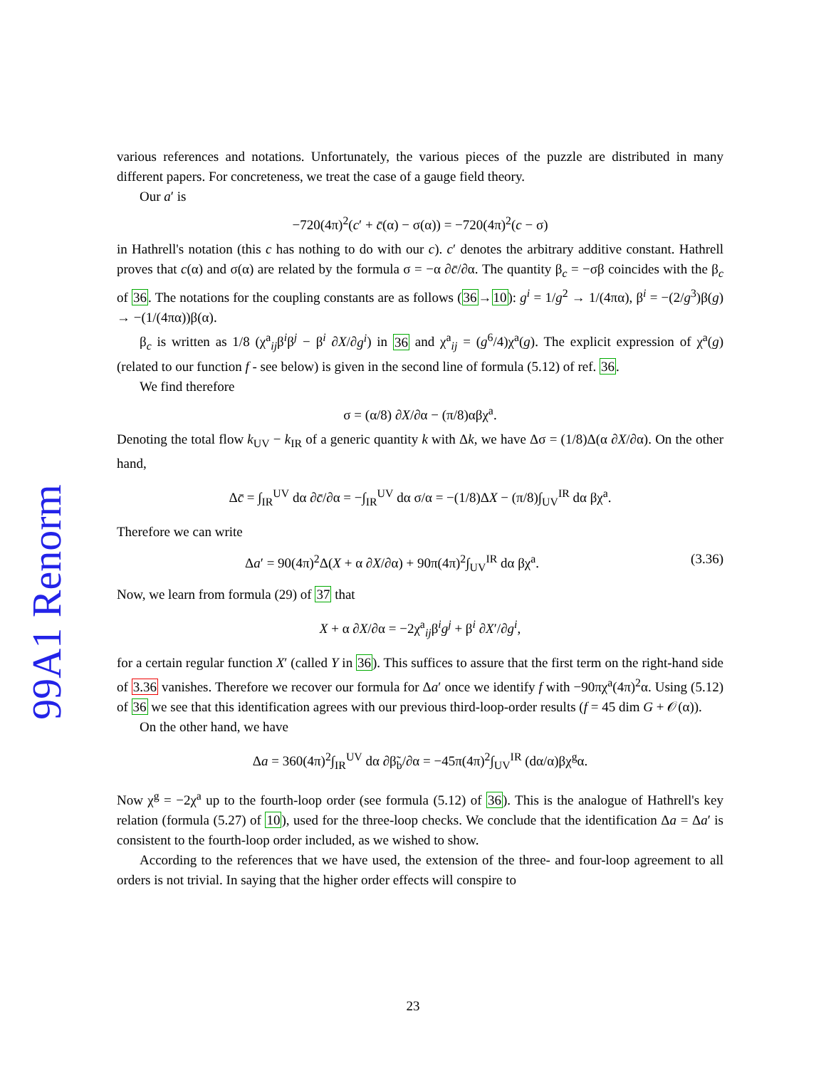99A1 Renorm
various references and notations. Unfortunately, the various pieces of the puzzle are distributed in many different papers. For concreteness, we treat the case of a gauge field theory.
Our a′ is
−720(4π)<sup>2</sup>(c′ + c̄(α) − σ(α)) = −720(4π)<sup>2</sup>(c − σ)
in Hathrell's notation (this c has nothing to do with our c). c′ denotes the arbitrary additive constant. Hathrell proves that c(α) and σ(α) are related by the formula σ = −α ∂c̄/∂α. The quantity β<sub>c</sub> = −σβ coincides with the β<sub>c</sub> of 36. The notations for the coupling constants are as follows (36→10): g<sup>i</sup> = 1/g<sup>2</sup> → 1/(4πα), β<sup>i</sup> = −(2/g<sup>3</sup>)β(g) → −(1/(4πα))β(α).
β<sub>c</sub> is written as 1/8 (χ<sup>a</sup><sub>ij</sub>β<sup>i</sup>β<sup>j</sup> − β<sup>i</sup> ∂X/∂g<sup>i</sup>) in 36 and χ<sup>a</sup><sub>ij</sub> = (g<sup>6</sup>/4)χ<sup>a</sup>(g). The explicit expression of χ<sup>a</sup>(g) (related to our function f - see below) is given in the second line of formula (5.12) of ref. 36.
We find therefore
σ = (α/8) ∂X/∂α − (π/8)αβχ<sup>a</sup>.
Denoting the total flow k<sub>UV</sub> − k<sub>IR</sub> of a generic quantity k with Δk, we have Δσ = (1/8)Δ(α ∂X/∂α). On the other hand,
Δc̄ = ∫<sub>IR</sub><sup>UV</sup> dα ∂c̄/∂α = −∫<sub>IR</sub><sup>UV</sup> dα σ/α = −(1/8)ΔX − (π/8)∫<sub>UV</sub><sup>IR</sup> dα βχ<sup>a</sup>.
Therefore we can write
Δa′ = 90(4π)<sup>2</sup>Δ(X + α ∂X/∂α) + 90π(4π)<sup>2</sup>∫<sub>UV</sub><sup>IR</sup> dα βχ<sup>a</sup>. (3.36)
Now, we learn from formula (29) of 37 that
X + α ∂X/∂α = −2χ<sup>a</sup><sub>ij</sub>β<sup>i</sup>g<sup>j</sup> + β<sup>i</sup> ∂X′/∂g<sup>i</sup>,
for a certain regular function X′ (called Y in 36). This suffices to assure that the first term on the right-hand side of 3.36 vanishes. Therefore we recover our formula for Δa′ once we identify f with −90πχ<sup>a</sup>(4π)<sup>2</sup>α. Using (5.12) of 36 we see that this identification agrees with our previous third-loop-order results (f = 45 dim G + 𝒪(α)).
On the other hand, we have
Δa = 360(4π)<sup>2</sup>∫<sub>IR</sub><sup>UV</sup> dα ∂β̃<sub>b</sub>/∂α = −45π(4π)<sup>2</sup>∫<sub>UV</sub><sup>IR</sup> (dα/α)βχ<sup>g</sup>α.
Now χ<sup>g</sup> = −2χ<sup>a</sup> up to the fourth-loop order (see formula (5.12) of 36). This is the analogue of Hathrell's key relation (formula (5.27) of 10), used for the three-loop checks. We conclude that the identification Δa = Δa′ is consistent to the fourth-loop order included, as we wished to show.
According to the references that we have used, the extension of the three- and four-loop agreement to all orders is not trivial. In saying that the higher order effects will conspire to
23